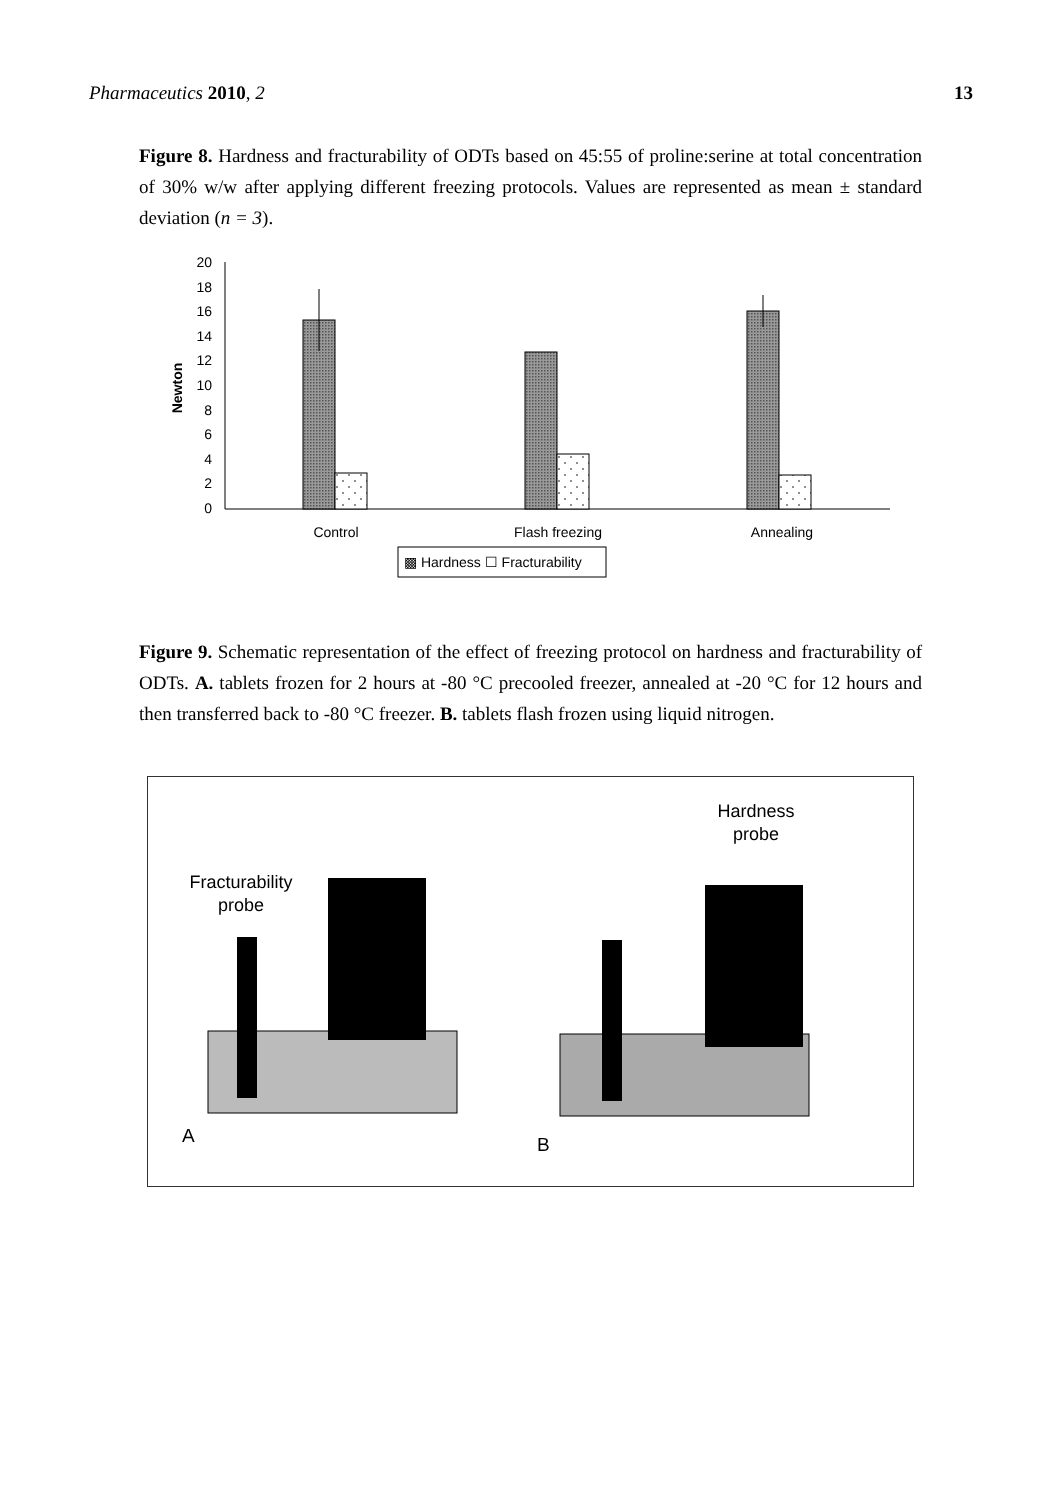Pharmaceutics 2010, 2 13
Figure 8. Hardness and fracturability of ODTs based on 45:55 of proline:serine at total concentration of 30% w/w after applying different freezing protocols. Values are represented as mean ± standard deviation (n = 3).
20
18
16
14
12
10
8
6
4
2
0
Newton
Control
Flash freezing
Annealing
▩ Hardness ☐ Fracturability
Figure 9. Schematic representation of the effect of freezing protocol on hardness and fracturability of ODTs. A. tablets frozen for 2 hours at -80 °C precooled freezer, annealed at -20 °C for 12 hours and then transferred back to -80 °C freezer. B. tablets flash frozen using liquid nitrogen.
Fracturability
probe
Hardness
probe
A
B